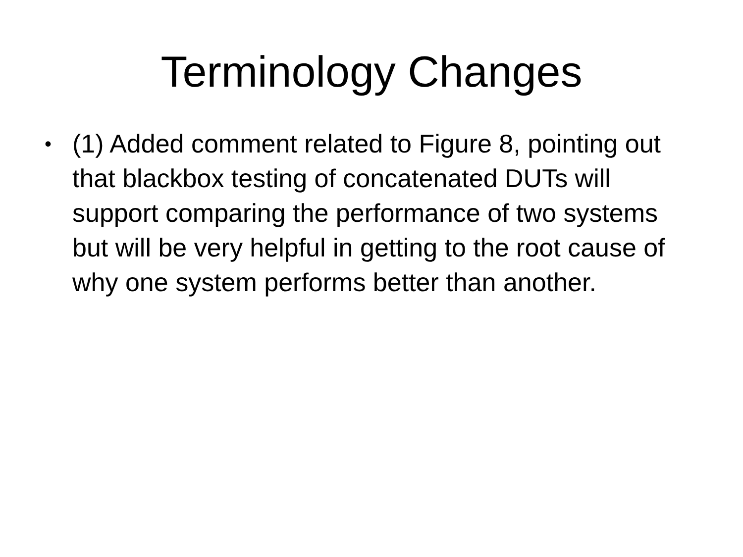Terminology Changes
• (1) Added comment related to Figure 8, pointing out that blackbox testing of concatenated DUTs will support comparing the performance of two systems but will be very helpful in getting to the root cause of why one system performs better than another.